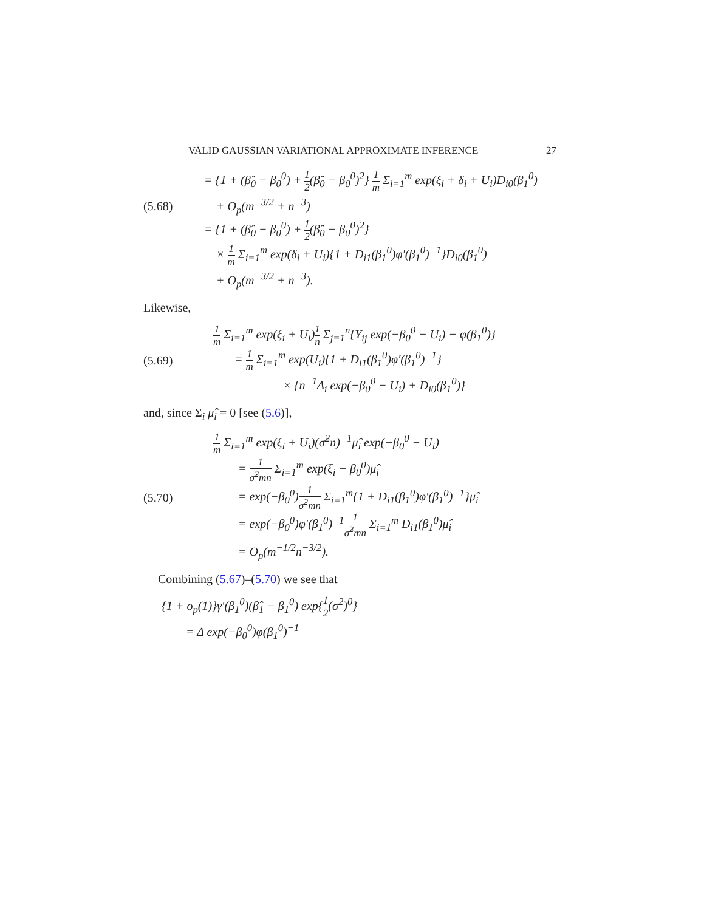VALID GAUSSIAN VARIATIONAL APPROXIMATE INFERENCE 27
= {1 + (β̂<sub>0</sub> − β<sub>0</sub><sup>0</sup>) + 1 2(β̂<sub>0</sub> − β<sub>0</sub><sup>0</sup>)<sup>2</sup>} 1 m Σ<sub>i=1</sub><sup>m</sup> exp(ξ<sub>i</sub> + δ<sub>i</sub> + U<sub>i</sub>)D<sub>i0</sub>(β<sub>1</sub><sup>0</sup>)
(5.68) + O<sub>p</sub>(m<sup>−3/2</sup> + n<sup>−3</sup>)
= {1 + (β̂<sub>0</sub> − β<sub>0</sub><sup>0</sup>) + 1 2(β̂<sub>0</sub> − β<sub>0</sub><sup>0</sup>)<sup>2</sup>}
× 1 m Σ<sub>i=1</sub><sup>m</sup> exp(δ<sub>i</sub> + U<sub>i</sub>){1 + D<sub>i1</sub>(β<sub>1</sub><sup>0</sup>)φ′(β<sub>1</sub><sup>0</sup>)<sup>−1</sup>}D<sub>i0</sub>(β<sub>1</sub><sup>0</sup>)
+ O<sub>p</sub>(m<sup>−3/2</sup> + n<sup>−3</sup>).
Likewise,
1 m Σ<sub>i=1</sub><sup>m</sup> exp(ξ<sub>i</sub> + U<sub>i</sub>)1 n Σ<sub>j=1</sub><sup>n</sup>{Y<sub>ij</sub> exp(−β<sub>0</sub><sup>0</sup> − U<sub>i</sub>) − φ(β<sub>1</sub><sup>0</sup>)}
(5.69) = 1 m Σ<sub>i=1</sub><sup>m</sup> exp(U<sub>i</sub>){1 + D<sub>i1</sub>(β<sub>1</sub><sup>0</sup>)φ′(β<sub>1</sub><sup>0</sup>)<sup>−1</sup>}
× {n<sup>−1</sup>Δ<sub>i</sub> exp(−β<sub>0</sub><sup>0</sup> − U<sub>i</sub>) + D<sub>i0</sub>(β<sub>1</sub><sup>0</sup>)}
and, since Σ<sub>i</sub> μ̂<sub>i</sub> = 0 [see (5.6)],
1 m Σ<sub>i=1</sub><sup>m</sup> exp(ξ<sub>i</sub> + U<sub>i</sub>)(σ̂<sup>2</sup>n)<sup>−1</sup>μ̂<sub>i</sub> exp(−β<sub>0</sub><sup>0</sup> − U<sub>i</sub>)
= 1 σ̂<sup>2</sup>mn Σ<sub>i=1</sub><sup>m</sup> exp(ξ<sub>i</sub> − β<sub>0</sub><sup>0</sup>)μ̂<sub>i</sub>
(5.70) = exp(−β<sub>0</sub><sup>0</sup>)1 σ̂<sup>2</sup>mn Σ<sub>i=1</sub><sup>m</sup>{1 + D<sub>i1</sub>(β<sub>1</sub><sup>0</sup>)φ′(β<sub>1</sub><sup>0</sup>)<sup>−1</sup>}μ̂<sub>i</sub>
= exp(−β<sub>0</sub><sup>0</sup>)φ′(β<sub>1</sub><sup>0</sup>)<sup>−1</sup>1 σ̂<sup>2</sup>mn Σ<sub>i=1</sub><sup>m</sup> D<sub>i1</sub>(β<sub>1</sub><sup>0</sup>)μ̂<sub>i</sub>
= O<sub>p</sub>(m<sup>−1/2</sup>n<sup>−3/2</sup>).
Combining (5.67)–(5.70) we see that
{1 + o<sub>p</sub>(1)}γ′(β<sub>1</sub><sup>0</sup>)(β̂<sub>1</sub> − β<sub>1</sub><sup>0</sup>) exp{1 2(σ<sup>2</sup>)<sup>0</sup>}
= Δ exp(−β<sub>0</sub><sup>0</sup>)φ(β<sub>1</sub><sup>0</sup>)<sup>−1</sup>